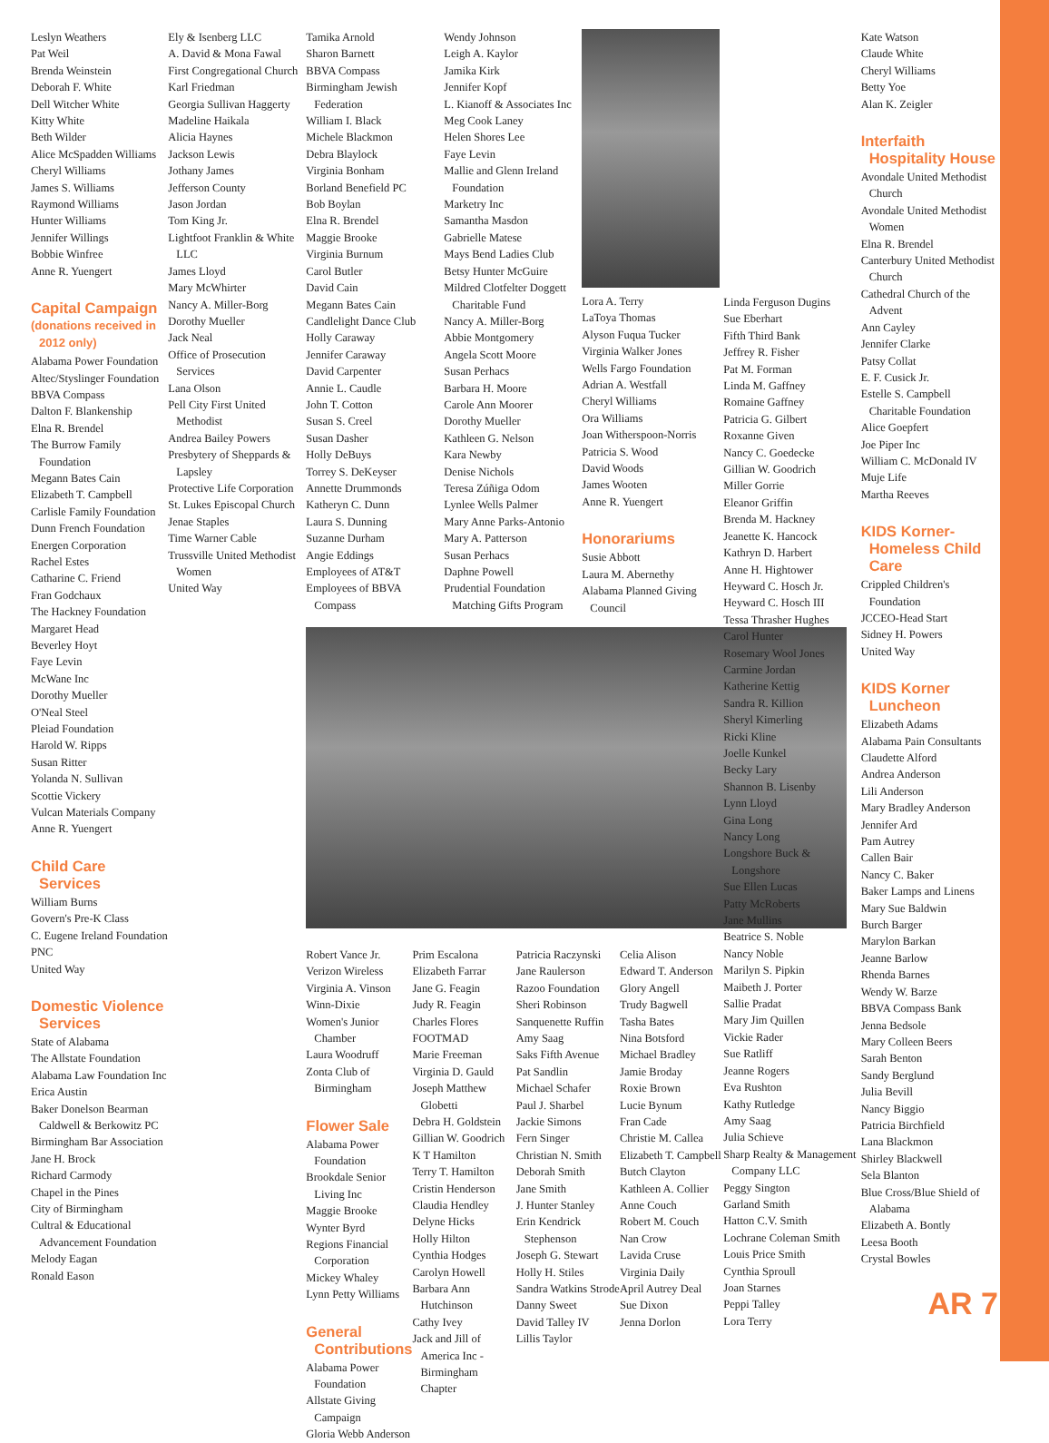Leslyn Weathers
Pat Weil
Brenda Weinstein
Deborah F. White
Dell Witcher White
Kitty White
Beth Wilder
Alice McSpadden Williams
Cheryl Williams
James S. Williams
Raymond Williams
Hunter Williams
Jennifer Willings
Bobbie Winfree
Anne R. Yuengert
Capital Campaign
(donations received in 2012 only)
Alabama Power Foundation
Altec/Styslinger Foundation
BBVA Compass
Dalton F. Blankenship
Elna R. Brendel
The Burrow Family Foundation
Megann Bates Cain
Elizabeth T. Campbell
Carlisle Family Foundation
Dunn French Foundation
Energen Corporation
Rachel Estes
Catharine C. Friend
Fran Godchaux
The Hackney Foundation
Margaret Head
Beverley Hoyt
Faye Levin
McWane Inc
Dorothy Mueller
O'Neal Steel
Pleiad Foundation
Harold W. Ripps
Susan Ritter
Yolanda N. Sullivan
Scottie Vickery
Vulcan Materials Company
Anne R. Yuengert
Child Care Services
William Burns
Govern's Pre-K Class
C. Eugene Ireland Foundation
PNC
United Way
Domestic Violence Services
State of Alabama
The Allstate Foundation
Alabama Law Foundation Inc
Erica Austin
Baker Donelson Bearman Caldwell & Berkowitz PC
Birmingham Bar Association
Jane H. Brock
Richard Carmody
Chapel in the Pines
City of Birmingham
Cultral & Educational Advancement Foundation
Melody Eagan
Ronald Eason
Ely & Isenberg LLC
A. David & Mona Fawal
First Congregational Church
Karl Friedman
Georgia Sullivan Haggerty
Madeline Haikala
Alicia Haynes
Jackson Lewis
Jothany James
Jefferson County
Jason Jordan
Tom King Jr.
Lightfoot Franklin & White LLC
James Lloyd
Mary McWhirter
Nancy A. Miller-Borg
Dorothy Mueller
Jack Neal
Office of Prosecution Services
Lana Olson
Pell City First United Methodist
Andrea Bailey Powers
Presbytery of Sheppards & Lapsley
Protective Life Corporation
St. Lukes Episcopal Church
Jenae Staples
Time Warner Cable
Trussville United Methodist Women
United Way
Tamika Arnold
Sharon Barnett
BBVA Compass
Birmingham Jewish Federation
William I. Black
Michele Blackmon
Debra Blaylock
Virginia Bonham
Borland Benefield PC
Bob Boylan
Elna R. Brendel
Maggie Brooke
Virginia Burnum
Carol Butler
David Cain
Megann Bates Cain
Candlelight Dance Club
Holly Caraway
Jennifer Caraway
David Carpenter
Annie L. Caudle
John T. Cotton
Susan S. Creel
Susan Dasher
Holly DeBuys
Torrey S. DeKeyser
Annette Drummonds
Katheryn C. Dunn
Laura S. Dunning
Suzanne Durham
Angie Eddings
Employees of AT&T
Employees of BBVA Compass
Wendy Johnson
Leigh A. Kaylor
Jamika Kirk
Jennifer Kopf
L. Kianoff & Associates Inc
Meg Cook Laney
Helen Shores Lee
Faye Levin
Mallie and Glenn Ireland Foundation
Marketry Inc
Samantha Masdon
Gabrielle Matese
Mays Bend Ladies Club
Betsy Hunter McGuire
Mildred Clotfelter Doggett Charitable Fund
Nancy A. Miller-Borg
Abbie Montgomery
Angela Scott Moore
Susan Perhacs
Barbara H. Moore
Carole Ann Moorer
Dorothy Mueller
Kathleen G. Nelson
Kara Newby
Denise Nichols
Teresa Zúñiga Odom
Lynlee Wells Palmer
Mary Anne Parks-Antonio
Mary A. Patterson
Susan Perhacs
Daphne Powell
Prudential Foundation Matching Gifts Program
Lora A. Terry
LaToya Thomas
Alyson Fuqua Tucker
Virginia Walker Jones
Wells Fargo Foundation
Adrian A. Westfall
Cheryl Williams
Ora Williams
Joan Witherspoon-Norris
Patricia S. Wood
David Woods
James Wooten
Anne R. Yuengert
Honorariums
Susie Abbott
Laura M. Abernethy
Alabama Planned Giving Council
Robert Vance Jr.
Verizon Wireless
Virginia A. Vinson
Winn-Dixie
Women's Junior Chamber
Laura Woodruff
Zonta Club of Birmingham
Flower Sale
Alabama Power Foundation
Brookdale Senior Living Inc
Maggie Brooke
Wynter Byrd
Regions Financial Corporation
Mickey Whaley
Lynn Petty Williams
General Contributions
Alabama Power Foundation
Allstate Giving Campaign
Gloria Webb Anderson
Prim Escalona
Elizabeth Farrar
Jane G. Feagin
Judy R. Feagin
Charles Flores
FOOTMAD
Marie Freeman
Virginia D. Gauld
Joseph Matthew Globetti
Debra H. Goldstein
Gillian W. Goodrich
K T Hamilton
Terry T. Hamilton
Cristin Henderson
Claudia Hendley
Delyne Hicks
Holly Hilton
Cynthia Hodges
Carolyn Howell
Barbara Ann Hutchinson
Cathy Ivey
Jack and Jill of America Inc - Birmingham Chapter
Patricia Raczynski
Jane Raulerson
Razoo Foundation
Sheri Robinson
Sanquenette Ruffin
Amy Saag
Saks Fifth Avenue
Pat Sandlin
Michael Schafer
Paul J. Sharbel
Jackie Simons
Fern Singer
Christian N. Smith
Deborah Smith
Jane Smith
J. Hunter Stanley
Erin Kendrick Stephenson
Joseph G. Stewart
Holly H. Stiles
Sandra Watkins Strode
Danny Sweet
David Talley IV
Lillis Taylor
Celia Alison
Edward T. Anderson
Glory Angell
Trudy Bagwell
Tasha Bates
Nina Botsford
Michael Bradley
Jamie Broday
Roxie Brown
Lucie Bynum
Fran Cade
Christie M. Callea
Elizabeth T. Campbell
Butch Clayton
Kathleen A. Collier
Anne Couch
Robert M. Couch
Nan Crow
Lavida Cruse
Virginia Daily
April Autrey Deal
Sue Dixon
Jenna Dorlon
Linda Ferguson Dugins
Sue Eberhart
Fifth Third Bank
Jeffrey R. Fisher
Pat M. Forman
Linda M. Gaffney
Romaine Gaffney
Patricia G. Gilbert
Roxanne Given
Nancy C. Goedecke
Gillian W. Goodrich
Miller Gorrie
Eleanor Griffin
Brenda M. Hackney
Jeanette K. Hancock
Kathryn D. Harbert
Anne H. Hightower
Heyward C. Hosch Jr.
Heyward C. Hosch III
Tessa Thrasher Hughes
Carol Hunter
Rosemary Wool Jones
Carmine Jordan
Katherine Kettig
Sandra R. Killion
Sheryl Kimerling
Ricki Kline
Joelle Kunkel
Becky Lary
Shannon B. Lisenby
Lynn Lloyd
Gina Long
Nancy Long
Longshore Buck & Longshore
Sue Ellen Lucas
Patty McRoberts
Jane Mullins
Beatrice S. Noble
Nancy Noble
Marilyn S. Pipkin
Maibeth J. Porter
Sallie Pradat
Mary Jim Quillen
Vickie Rader
Sue Ratliff
Jeanne Rogers
Eva Rushton
Kathy Rutledge
Amy Saag
Julia Schieve
Sharp Realty & Management Company LLC
Peggy Sington
Garland Smith
Hatton C.V. Smith
Lochrane Coleman Smith
Louis Price Smith
Cynthia Sproull
Joan Starnes
Peppi Talley
Lora Terry
Kate Watson
Claude White
Cheryl Williams
Betty Yoe
Alan K. Zeigler
Interfaith Hospitality House
Avondale United Methodist Church
Avondale United Methodist Women
Elna R. Brendel
Canterbury United Methodist Church
Cathedral Church of the Advent
Ann Cayley
Jennifer Clarke
Patsy Collat
E. F. Cusick Jr.
Estelle S. Campbell Charitable Foundation
Alice Goepfert
Joe Piper Inc
William C. McDonald IV
Muje Life
Martha Reeves
KIDS Korner-Homeless Child Care
Crippled Children's Foundation
JCCEO-Head Start
Sidney H. Powers
United Way
KIDS Korner Luncheon
Elizabeth Adams
Alabama Pain Consultants
Claudette Alford
Andrea Anderson
Lili Anderson
Mary Bradley Anderson
Jennifer Ard
Pam Autrey
Callen Bair
Nancy C. Baker
Baker Lamps and Linens
Mary Sue Baldwin
Burch Barger
Marylon Barkan
Jeanne Barlow
Rhenda Barnes
Wendy W. Barze
BBVA Compass Bank
Jenna Bedsole
Mary Colleen Beers
Sarah Benton
Sandy Berglund
Julia Bevill
Nancy Biggio
Patricia Birchfield
Lana Blackmon
Shirley Blackwell
Sela Blanton
Blue Cross/Blue Shield of Alabama
Elizabeth A. Bontly
Leesa Booth
Crystal Bowles
AR 7